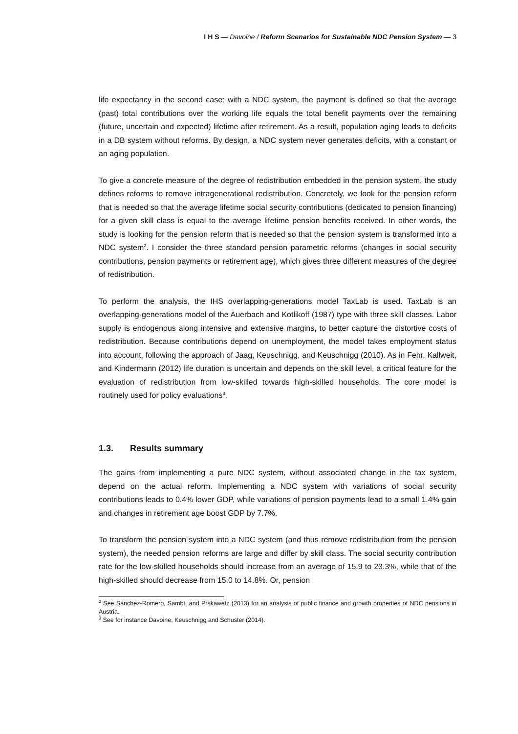I H S — Davoine / Reform Scenarios for Sustainable NDC Pension System — 3
life expectancy in the second case: with a NDC system, the payment is defined so that the average (past) total contributions over the working life equals the total benefit payments over the remaining (future, uncertain and expected) lifetime after retirement. As a result, population aging leads to deficits in a DB system without reforms. By design, a NDC system never generates deficits, with a constant or an aging population.
To give a concrete measure of the degree of redistribution embedded in the pension system, the study defines reforms to remove intragenerational redistribution. Concretely, we look for the pension reform that is needed so that the average lifetime social security contributions (dedicated to pension financing) for a given skill class is equal to the average lifetime pension benefits received. In other words, the study is looking for the pension reform that is needed so that the pension system is transformed into a NDC system<sup>2</sup>. I consider the three standard pension parametric reforms (changes in social security contributions, pension payments or retirement age), which gives three different measures of the degree of redistribution.
To perform the analysis, the IHS overlapping-generations model TaxLab is used. TaxLab is an overlapping-generations model of the Auerbach and Kotlikoff (1987) type with three skill classes. Labor supply is endogenous along intensive and extensive margins, to better capture the distortive costs of redistribution. Because contributions depend on unemployment, the model takes employment status into account, following the approach of Jaag, Keuschnigg, and Keuschnigg (2010). As in Fehr, Kallweit, and Kindermann (2012) life duration is uncertain and depends on the skill level, a critical feature for the evaluation of redistribution from low-skilled towards high-skilled households. The core model is routinely used for policy evaluations<sup>3</sup>.
1.3. Results summary
The gains from implementing a pure NDC system, without associated change in the tax system, depend on the actual reform. Implementing a NDC system with variations of social security contributions leads to 0.4% lower GDP, while variations of pension payments lead to a small 1.4% gain and changes in retirement age boost GDP by 7.7%.
To transform the pension system into a NDC system (and thus remove redistribution from the pension system), the needed pension reforms are large and differ by skill class. The social security contribution rate for the low-skilled households should increase from an average of 15.9 to 23.3%, while that of the high-skilled should decrease from 15.0 to 14.8%. Or, pension
<sup>2</sup> See Sánchez-Romero, Sambt, and Prskawetz (2013) for an analysis of public finance and growth properties of NDC pensions in Austria.
<sup>3</sup> See for instance Davoine, Keuschnigg and Schuster (2014).